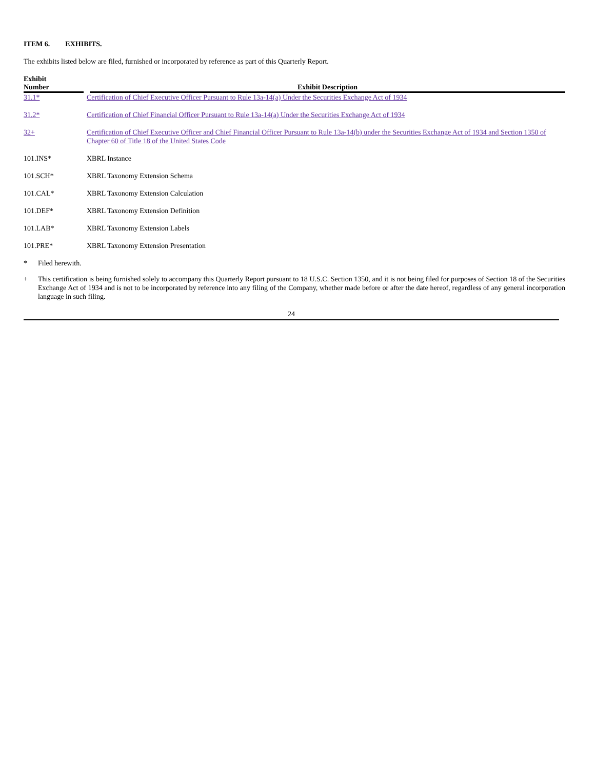ITEM 6. EXHIBITS.
The exhibits listed below are filed, furnished or incorporated by reference as part of this Quarterly Report.
| Exhibit Number | Exhibit Description |
| --- | --- |
| 31.1* | Certification of Chief Executive Officer Pursuant to Rule 13a-14(a) Under the Securities Exchange Act of 1934 |
| 31.2* | Certification of Chief Financial Officer Pursuant to Rule 13a-14(a) Under the Securities Exchange Act of 1934 |
| 32+ | Certification of Chief Executive Officer and Chief Financial Officer Pursuant to Rule 13a-14(b) under the Securities Exchange Act of 1934 and Section 1350 of Chapter 60 of Title 18 of the United States Code |
| 101.INS* | XBRL Instance |
| 101.SCH* | XBRL Taxonomy Extension Schema |
| 101.CAL* | XBRL Taxonomy Extension Calculation |
| 101.DEF* | XBRL Taxonomy Extension Definition |
| 101.LAB* | XBRL Taxonomy Extension Labels |
| 101.PRE* | XBRL Taxonomy Extension Presentation |
* Filed herewith.
+ This certification is being furnished solely to accompany this Quarterly Report pursuant to 18 U.S.C. Section 1350, and it is not being filed for purposes of Section 18 of the Securities Exchange Act of 1934 and is not to be incorporated by reference into any filing of the Company, whether made before or after the date hereof, regardless of any general incorporation language in such filing.
24